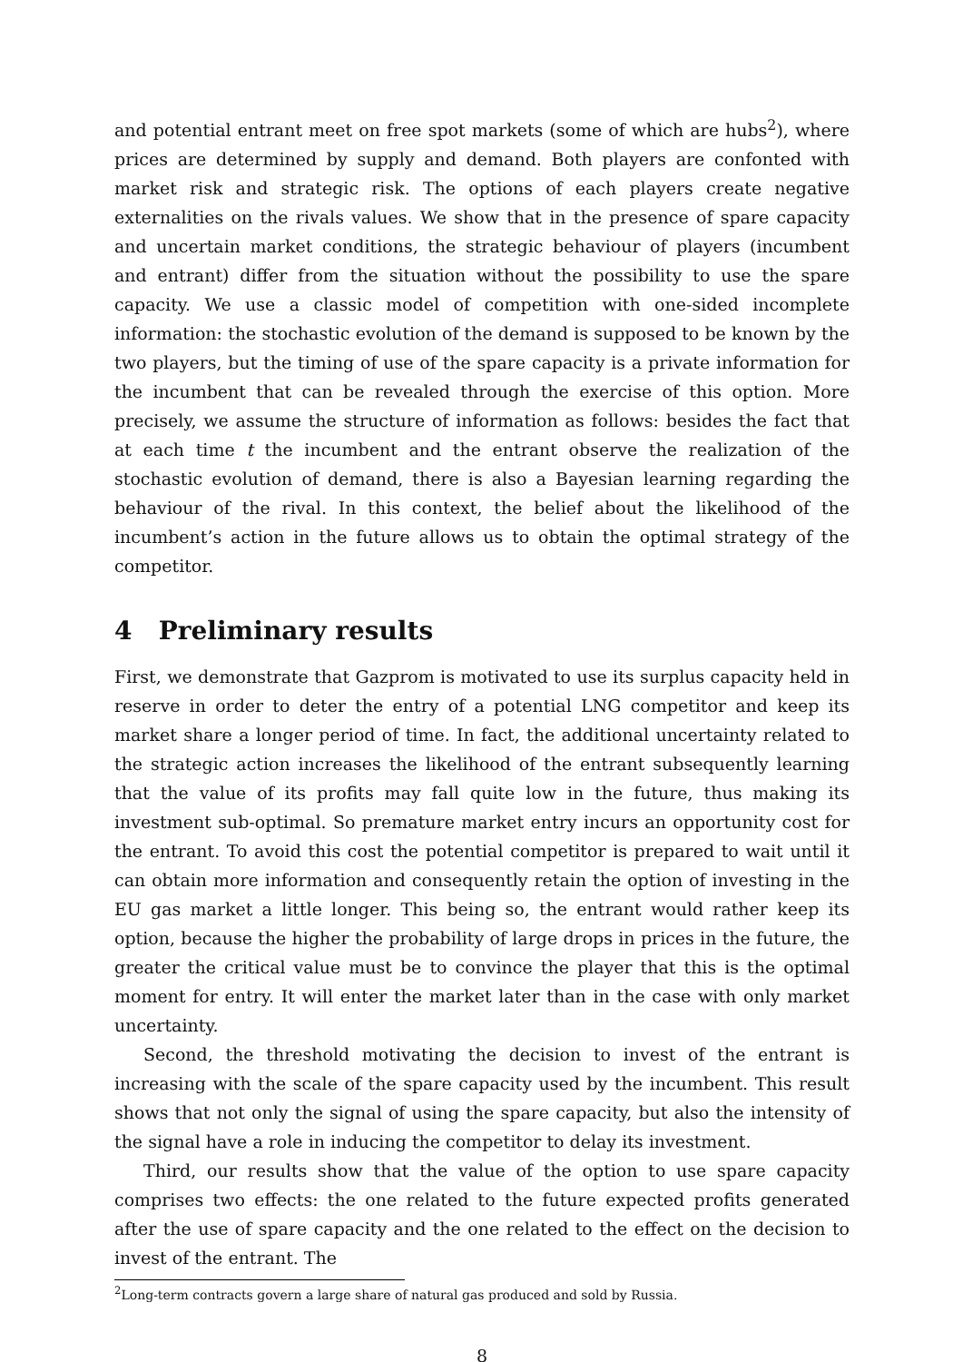and potential entrant meet on free spot markets (some of which are hubs<sup>2</sup>), where prices are determined by supply and demand. Both players are confonted with market risk and strategic risk. The options of each players create negative externalities on the rivals values. We show that in the presence of spare capacity and uncertain market conditions, the strategic behaviour of players (incumbent and entrant) differ from the situation without the possibility to use the spare capacity. We use a classic model of competition with one-sided incomplete information: the stochastic evolution of the demand is supposed to be known by the two players, but the timing of use of the spare capacity is a private information for the incumbent that can be revealed through the exercise of this option. More precisely, we assume the structure of information as follows: besides the fact that at each time t the incumbent and the entrant observe the realization of the stochastic evolution of demand, there is also a Bayesian learning regarding the behaviour of the rival. In this context, the belief about the likelihood of the incumbent’s action in the future allows us to obtain the optimal strategy of the competitor.
4 Preliminary results
First, we demonstrate that Gazprom is motivated to use its surplus capacity held in reserve in order to deter the entry of a potential LNG competitor and keep its market share a longer period of time. In fact, the additional uncertainty related to the strategic action increases the likelihood of the entrant subsequently learning that the value of its profits may fall quite low in the future, thus making its investment sub-optimal. So premature market entry incurs an opportunity cost for the entrant. To avoid this cost the potential competitor is prepared to wait until it can obtain more information and consequently retain the option of investing in the EU gas market a little longer. This being so, the entrant would rather keep its option, because the higher the probability of large drops in prices in the future, the greater the critical value must be to convince the player that this is the optimal moment for entry. It will enter the market later than in the case with only market uncertainty.
Second, the threshold motivating the decision to invest of the entrant is increasing with the scale of the spare capacity used by the incumbent. This result shows that not only the signal of using the spare capacity, but also the intensity of the signal have a role in inducing the competitor to delay its investment.
Third, our results show that the value of the option to use spare capacity comprises two effects: the one related to the future expected profits generated after the use of spare capacity and the one related to the effect on the decision to invest of the entrant. The
<sup>2</sup> Long-term contracts govern a large share of natural gas produced and sold by Russia.
8